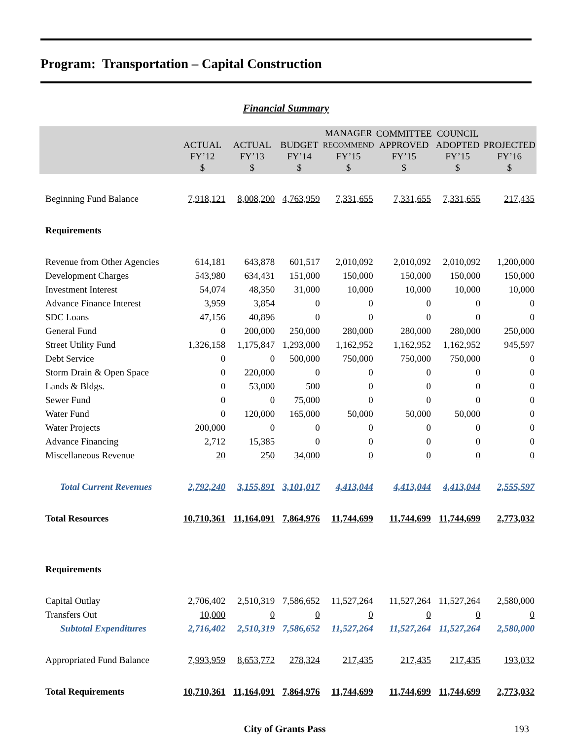Program: Transportation – Capital Construction
Financial Summary
| | ACTUAL FY’12 $ | ACTUAL FY’13 $ | BUDGET FY’14 $ | MANAGER RECOMMEND FY’15 $ | COMMITTEE APPROVED FY’15 $ | COUNCIL ADOPTED FY’15 $ | PROJECTED FY’16 $ |
| --- | --- | --- | --- | --- | --- | --- | --- |
| Beginning Fund Balance | 7,918,121 | 8,008,200 | 4,763,959 | 7,331,655 | 7,331,655 | 7,331,655 | 217,435 |
| Requirements | | | | | | | |
| Revenue from Other Agencies | 614,181 | 643,878 | 601,517 | 2,010,092 | 2,010,092 | 2,010,092 | 1,200,000 |
| Development Charges | 543,980 | 634,431 | 151,000 | 150,000 | 150,000 | 150,000 | 150,000 |
| Investment Interest | 54,074 | 48,350 | 31,000 | 10,000 | 10,000 | 10,000 | 10,000 |
| Advance Finance Interest | 3,959 | 3,854 | 0 | 0 | 0 | 0 | 0 |
| SDC Loans | 47,156 | 40,896 | 0 | 0 | 0 | 0 | 0 |
| General Fund | 0 | 200,000 | 250,000 | 280,000 | 280,000 | 280,000 | 250,000 |
| Street Utility Fund | 1,326,158 | 1,175,847 | 1,293,000 | 1,162,952 | 1,162,952 | 1,162,952 | 945,597 |
| Debt Service | 0 | 0 | 500,000 | 750,000 | 750,000 | 750,000 | 0 |
| Storm Drain & Open Space | 0 | 220,000 | 0 | 0 | 0 | 0 | 0 |
| Lands & Bldgs. | 0 | 53,000 | 500 | 0 | 0 | 0 | 0 |
| Sewer Fund | 0 | 0 | 75,000 | 0 | 0 | 0 | 0 |
| Water Fund | 0 | 120,000 | 165,000 | 50,000 | 50,000 | 50,000 | 0 |
| Water Projects | 200,000 | 0 | 0 | 0 | 0 | 0 | 0 |
| Advance Financing | 2,712 | 15,385 | 0 | 0 | 0 | 0 | 0 |
| Miscellaneous Revenue | 20 | 250 | 34,000 | 0 | 0 | 0 | 0 |
| Total Current Revenues | 2,792,240 | 3,155,891 | 3,101,017 | 4,413,044 | 4,413,044 | 4,413,044 | 2,555,597 |
| Total Resources | 10,710,361 | 11,164,091 | 7,864,976 | 11,744,699 | 11,744,699 | 11,744,699 | 2,773,032 |
| Requirements | | | | | | | |
| Capital Outlay | 2,706,402 | 2,510,319 | 7,586,652 | 11,527,264 | 11,527,264 | 11,527,264 | 2,580,000 |
| Transfers Out | 10,000 | 0 | 0 | 0 | 0 | 0 | 0 |
| Subtotal Expenditures | 2,716,402 | 2,510,319 | 7,586,652 | 11,527,264 | 11,527,264 | 11,527,264 | 2,580,000 |
| Appropriated Fund Balance | 7,993,959 | 8,653,772 | 278,324 | 217,435 | 217,435 | 217,435 | 193,032 |
| Total Requirements | 10,710,361 | 11,164,091 | 7,864,976 | 11,744,699 | 11,744,699 | 11,744,699 | 2,773,032 |
City of Grants Pass 193